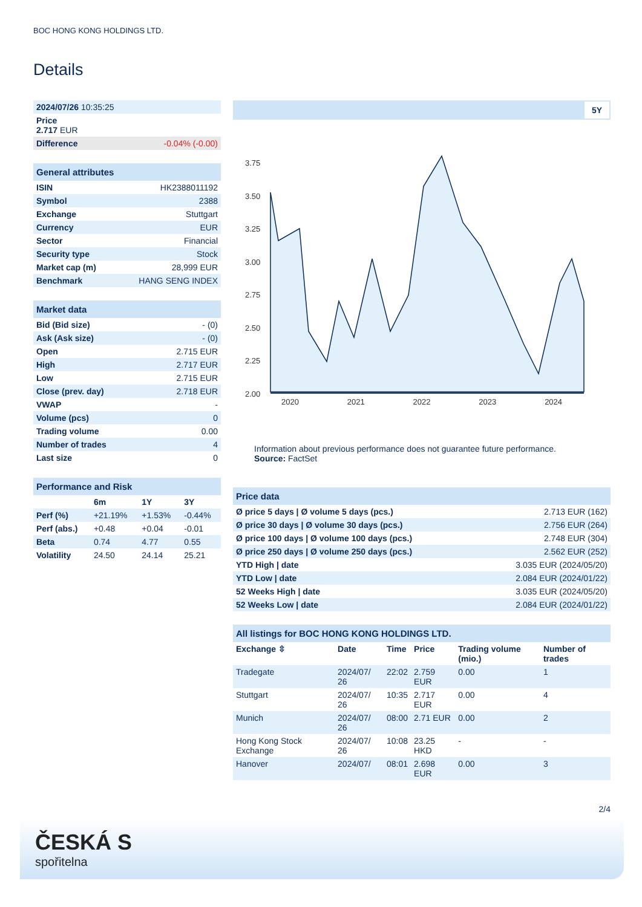BOC HONG KONG HOLDINGS LTD.
Details
| 2024/07/26 10:35:25 | |
| Price 2.717 EUR | |
| Difference | -0.04% (-0.00) |
| General attributes | |
| --- | --- |
| ISIN | HK2388011192 |
| Symbol | 2388 |
| Exchange | Stuttgart |
| Currency | EUR |
| Sector | Financial |
| Security type | Stock |
| Market cap (m) | 28,999 EUR |
| Benchmark | HANG SENG INDEX |
| Market data | |
| --- | --- |
| Bid (Bid size) | - (0) |
| Ask (Ask size) | - (0) |
| Open | 2.715 EUR |
| High | 2.717 EUR |
| Low | 2.715 EUR |
| Close (prev. day) | 2.718 EUR |
| VWAP | - |
| Volume (pcs) | 0 |
| Trading volume | 0.00 |
| Number of trades | 4 |
| Last size | 0 |
| Performance and Risk | | | |
| --- | --- | --- | --- |
| | 6m | 1Y | 3Y |
| Perf (%) | +21.19% | +1.53% | -0.44% |
| Perf (abs.) | +0.48 | +0.04 | -0.01 |
| Beta | 0.74 | 4.77 | 0.55 |
| Volatility | 24.50 | 24.14 | 25.21 |
5Y
3.75
3.50
3.25
3.00
2.75
2.50
2.25
2.00
2020 2021 2022 2023 2024
Information about previous performance does not guarantee future performance.
Source: FactSet
| Price data | |
| --- | --- |
| Ø price 5 days / Ø volume 5 days (pcs.) | 2.713 EUR (162) |
| Ø price 30 days / Ø volume 30 days (pcs.) | 2.756 EUR (264) |
| Ø price 100 days / Ø volume 100 days (pcs.) | 2.748 EUR (304) |
| Ø price 250 days / Ø volume 250 days (pcs.) | 2.562 EUR (252) |
| YTD High / date | 3.035 EUR (2024/05/20) |
| YTD Low / date | 2.084 EUR (2024/01/22) |
| 52 Weeks High / date | 3.035 EUR (2024/05/20) |
| 52 Weeks Low / date | 2.084 EUR (2024/01/22) |
| All listings for BOC HONG KONG HOLDINGS LTD. | | | | | |
| --- | --- | --- | --- | --- | --- |
| Exchange ⇳ | Date | Time | Price | Trading volume (mio.) | Number of trades |
| Tradegate | 2024/07/ 26 | 22:02 | 2.759 EUR | 0.00 | 1 |
| Stuttgart | 2024/07/ 26 | 10:35 | 2.717 EUR | 0.00 | 4 |
| Munich | 2024/07/ 26 | 08:00 | 2.71 EUR | 0.00 | 2 |
| Hong Kong Stock Exchange | 2024/07/ 26 | 10:08 | 23.25 HKD | - | - |
| Hanover | 2024/07/ | 08:01 | 2.698 EUR | 0.00 | 3 |
2/4
ČESKÁ S
spořitelna